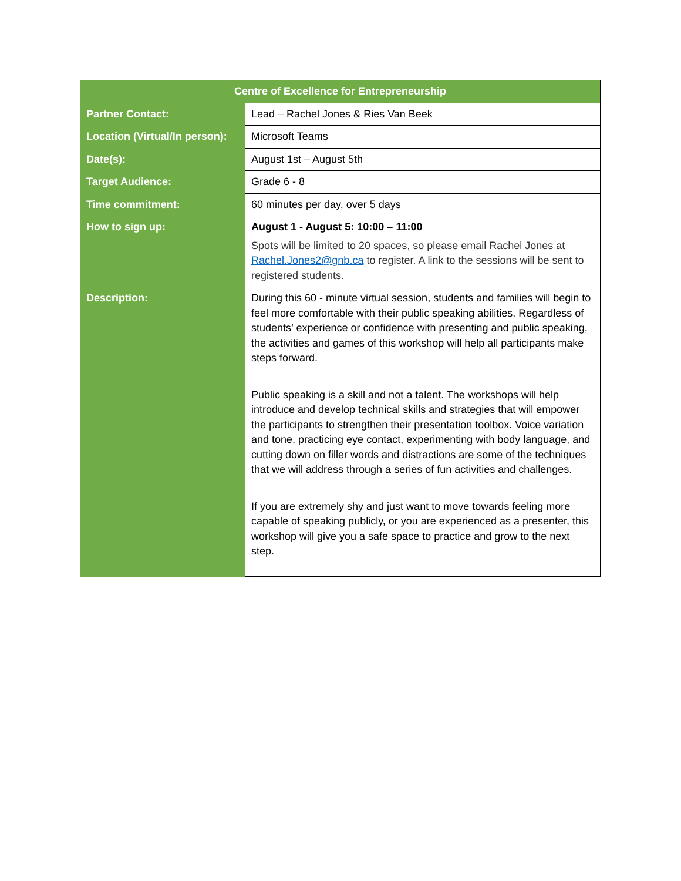| Centre of Excellence for Entrepreneurship | |
| --- | --- |
| Partner Contact: | Lead – Rachel Jones & Ries Van Beek |
| Location (Virtual/In person): | Microsoft Teams |
| Date(s): | August 1st – August 5th |
| Target Audience: | Grade 6 - 8 |
| Time commitment: | 60 minutes per day, over 5 days |
| How to sign up: | August 1 - August 5: 10:00 – 11:00 Spots will be limited to 20 spaces, so please email Rachel Jones at Rachel.Jones2@gnb.ca to register. A link to the sessions will be sent to registered students. |
| Description: | During this 60 - minute virtual session, students and families will begin to feel more comfortable with their public speaking abilities. Regardless of students’ experience or confidence with presenting and public speaking, the activities and games of this workshop will help all participants make steps forward. Public speaking is a skill and not a talent. The workshops will help introduce and develop technical skills and strategies that will empower the participants to strengthen their presentation toolbox. Voice variation and tone, practicing eye contact, experimenting with body language, and cutting down on filler words and distractions are some of the techniques that we will address through a series of fun activities and challenges. If you are extremely shy and just want to move towards feeling more capable of speaking publicly, or you are experienced as a presenter, this workshop will give you a safe space to practice and grow to the next step. |